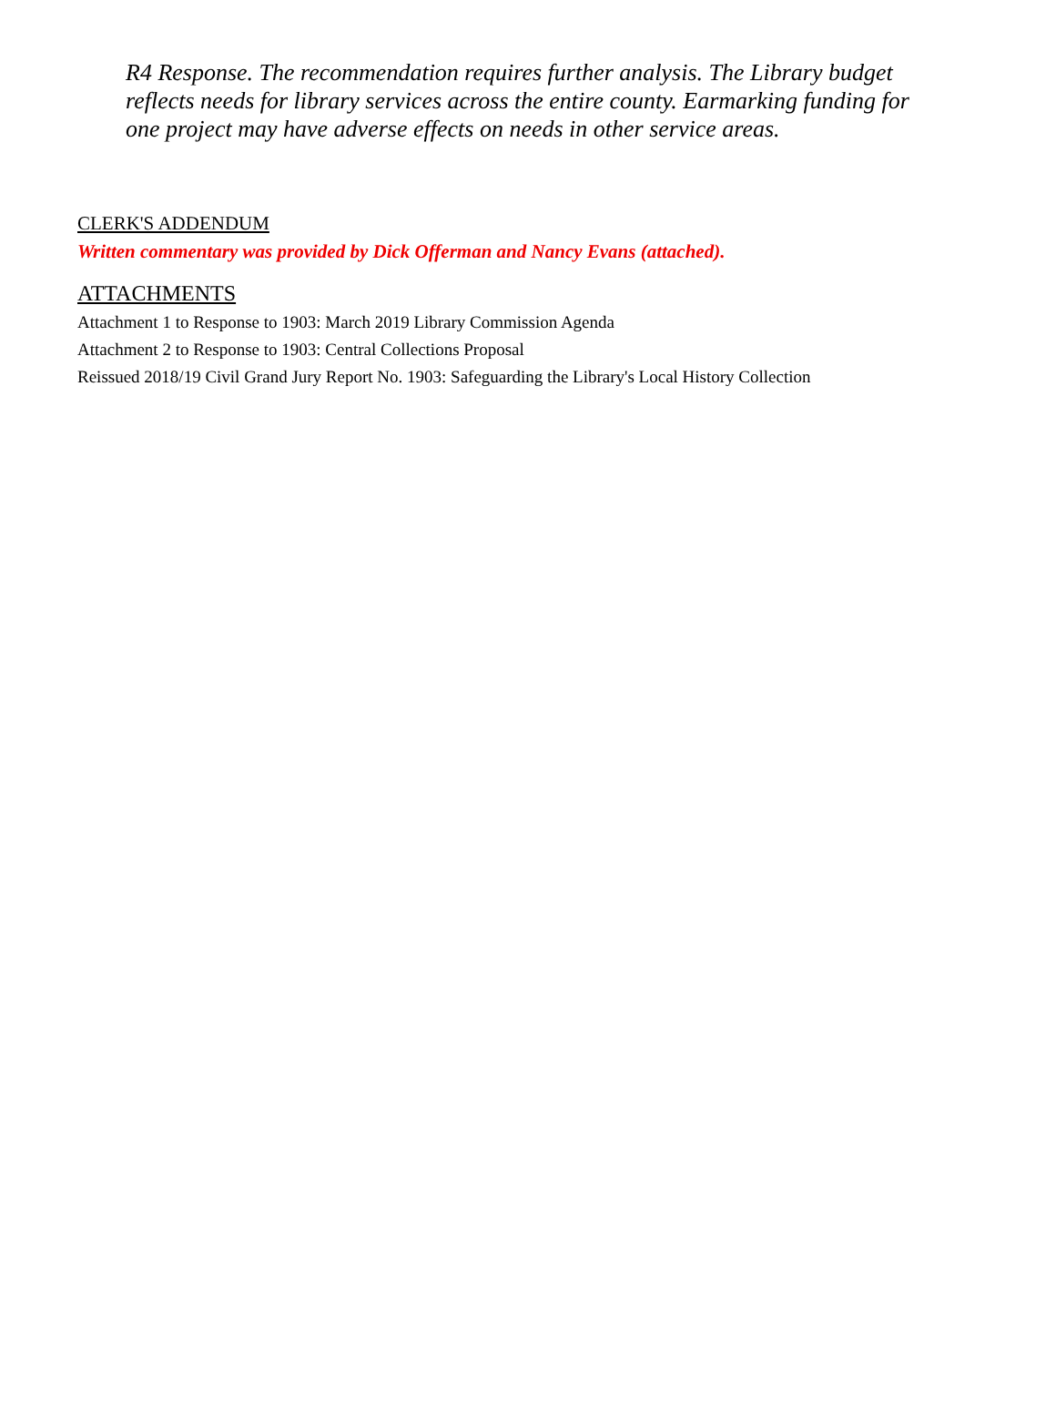R4 Response. The recommendation requires further analysis. The Library budget reflects needs for library services across the entire county. Earmarking funding for one project may have adverse effects on needs in other service areas.
CLERK'S ADDENDUM
Written commentary was provided by Dick Offerman and Nancy Evans (attached).
ATTACHMENTS
Attachment 1 to Response to 1903: March 2019 Library Commission Agenda
Attachment 2 to Response to 1903: Central Collections Proposal
Reissued 2018/19 Civil Grand Jury Report No. 1903: Safeguarding the Library's Local History Collection